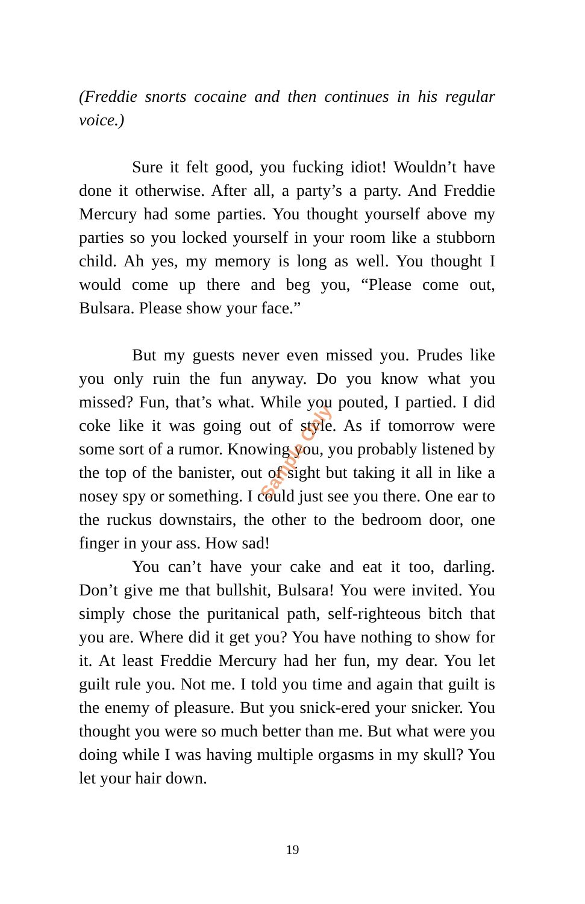(Freddie snorts cocaine and then continues in his regular voice.)
Sure it felt good, you fucking idiot! Wouldn’t have done it otherwise. After all, a party’s a party. And Freddie Mercury had some parties. You thought yourself above my parties so you locked yourself in your room like a stubborn child. Ah yes, my memory is long as well. You thought I would come up there and beg you, “Please come out, Bulsara. Please show your face.”
But my guests never even missed you. Prudes like you only ruin the fun anyway. Do you know what you missed? Fun, that’s what. While you pouted, I partied. I did coke like it was going out of style. As if tomorrow were some sort of a rumor. Knowing you, you probably listened by the top of the banister, out of sight but taking it all in like a nosey spy or something. I could just see you there. One ear to the ruckus downstairs, the other to the bedroom door, one finger in your ass. How sad!
You can’t have your cake and eat it too, darling. Don’t give me that bullshit, Bulsara! You were invited. You simply chose the puritanical path, self-righteous bitch that you are. Where did it get you? You have nothing to show for it. At least Freddie Mercury had her fun, my dear. You let guilt rule you. Not me. I told you time and again that guilt is the enemy of pleasure. But you snick-ered your snicker. You thought you were so much better than me. But what were you doing while I was having multiple orgasms in my skull? You let your hair down.
Sample Only
19